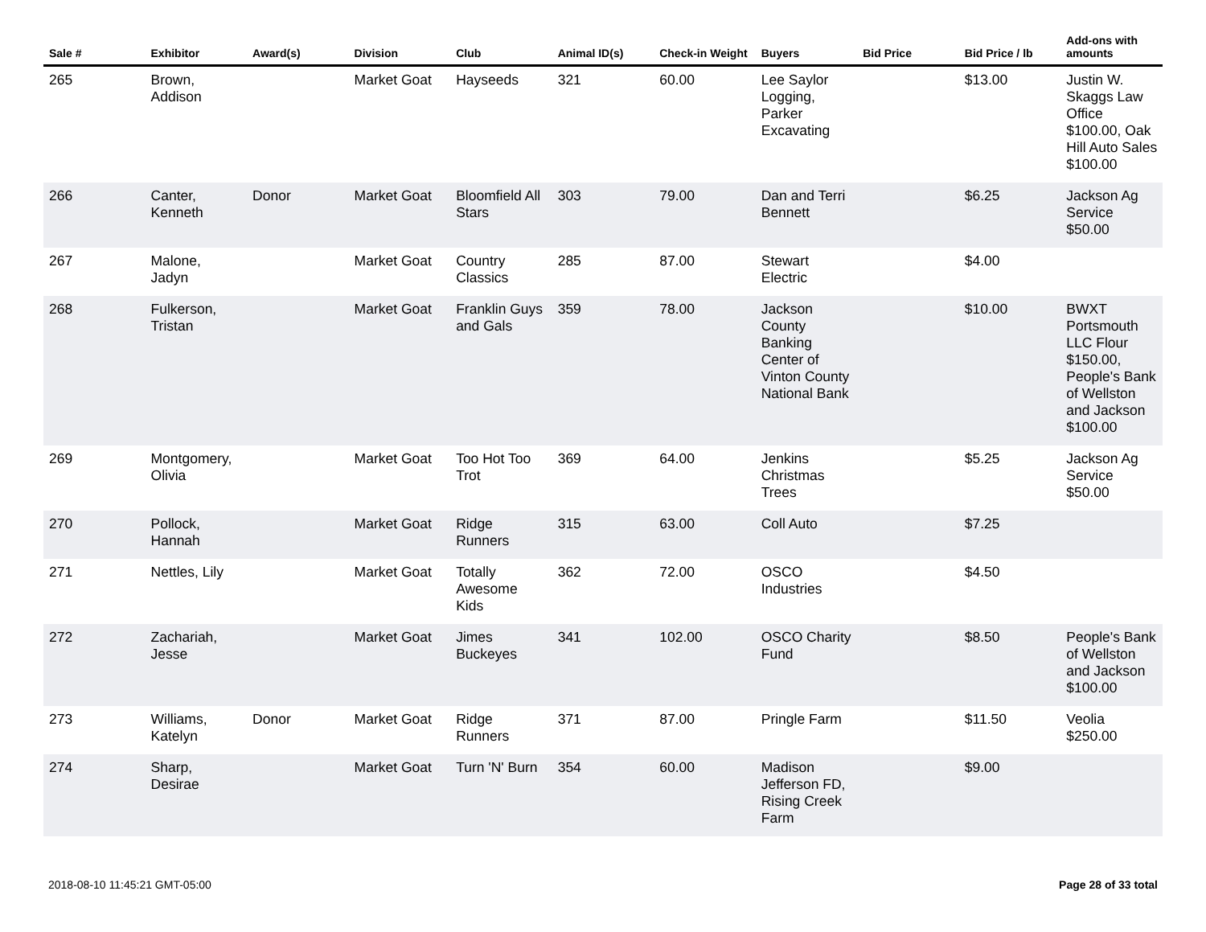| Sale # | Exhibitor | Award(s) | Division | Club | Animal ID(s) | Check-in Weight | Buyers | Bid Price | Bid Price / lb | Add-ons with amounts |
| --- | --- | --- | --- | --- | --- | --- | --- | --- | --- | --- |
| 265 | Brown, Addison | | Market Goat | Hayseeds | 321 | 60.00 | Lee Saylor Logging, Parker Excavating | | $13.00 | Justin W. Skaggs Law Office $100.00, Oak Hill Auto Sales $100.00 |
| 266 | Canter, Kenneth | Donor | Market Goat | Bloomfield All Stars | 303 | 79.00 | Dan and Terri Bennett | | $6.25 | Jackson Ag Service $50.00 |
| 267 | Malone, Jadyn | | Market Goat | Country Classics | 285 | 87.00 | Stewart Electric | | $4.00 | |
| 268 | Fulkerson, Tristan | | Market Goat | Franklin Guys and Gals | 359 | 78.00 | Jackson County Banking Center of Vinton County National Bank | | $10.00 | BWXT Portsmouth LLC Flour $150.00, People's Bank of Wellston and Jackson $100.00 |
| 269 | Montgomery, Olivia | | Market Goat | Too Hot Too Trot | 369 | 64.00 | Jenkins Christmas Trees | | $5.25 | Jackson Ag Service $50.00 |
| 270 | Pollock, Hannah | | Market Goat | Ridge Runners | 315 | 63.00 | Coll Auto | | $7.25 | |
| 271 | Nettles, Lily | | Market Goat | Totally Awesome Kids | 362 | 72.00 | OSCO Industries | | $4.50 | |
| 272 | Zachariah, Jesse | | Market Goat | Jimes Buckeyes | 341 | 102.00 | OSCO Charity Fund | | $8.50 | People's Bank of Wellston and Jackson $100.00 |
| 273 | Williams, Katelyn | Donor | Market Goat | Ridge Runners | 371 | 87.00 | Pringle Farm | | $11.50 | Veolia $250.00 |
| 274 | Sharp, Desirae | | Market Goat | Turn 'N' Burn | 354 | 60.00 | Madison Jefferson FD, Rising Creek Farm | | $9.00 | |
2018-08-10 11:45:21 GMT-05:00 Page 28 of 33 total